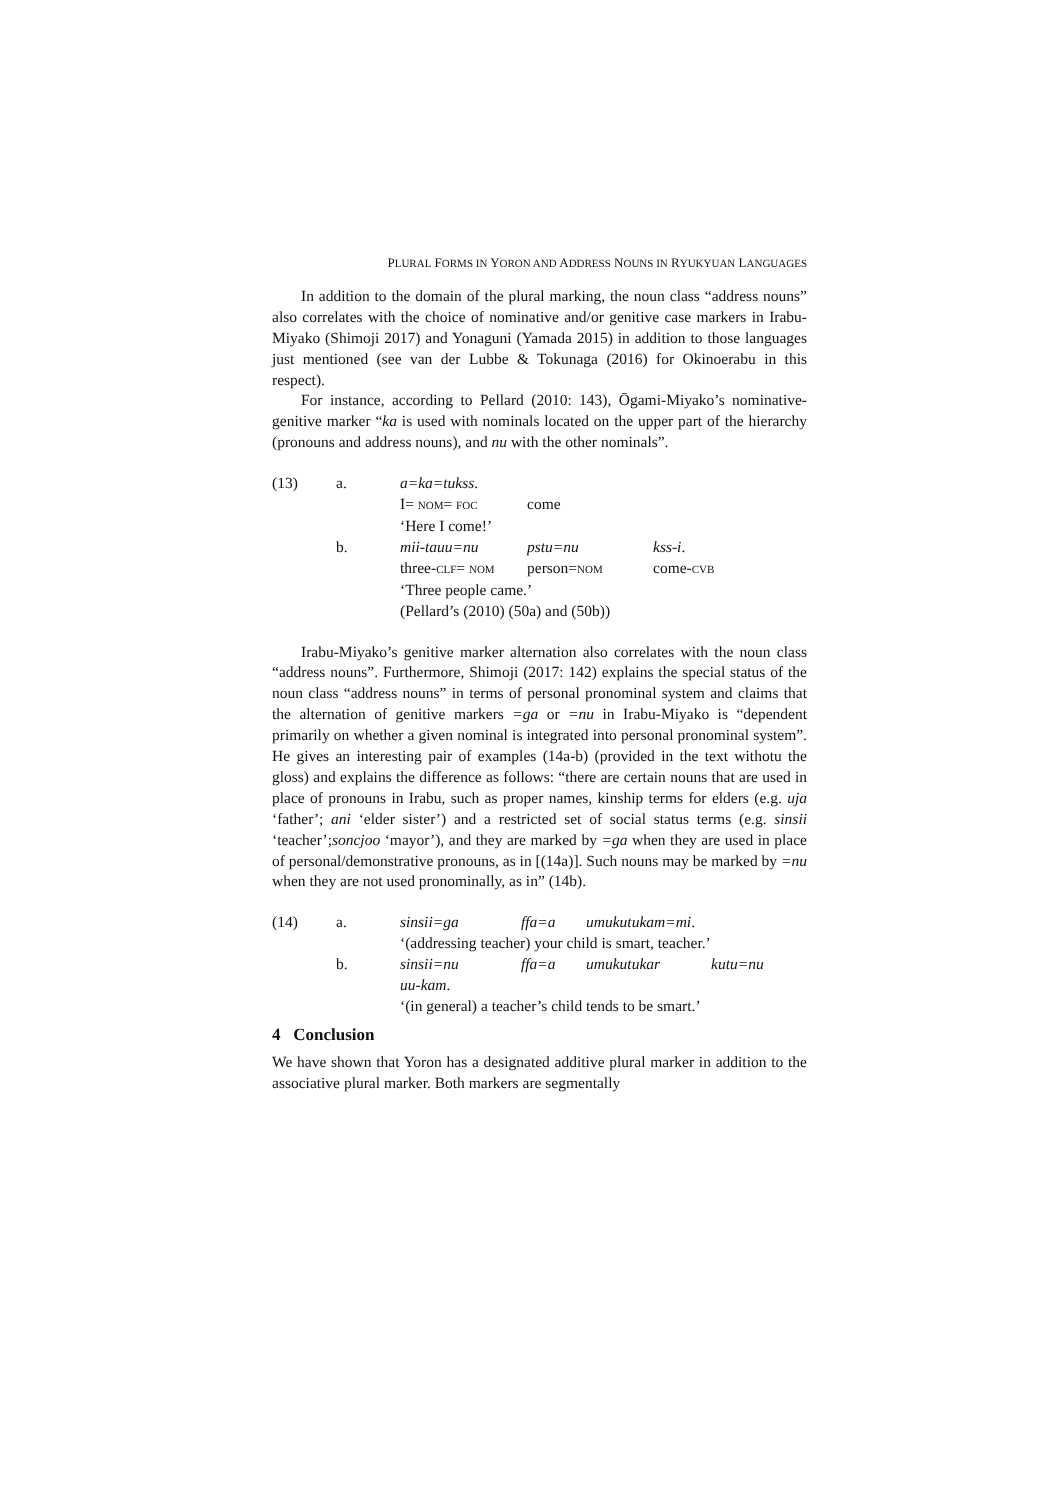PLURAL FORMS IN YORON AND ADDRESS NOUNS IN RYUKYUAN LANGUAGES
In addition to the domain of the plural marking, the noun class “address nouns” also correlates with the choice of nominative and/or genitive case markers in Irabu-Miyako (Shimoji 2017) and Yonaguni (Yamada 2015) in addition to those languages just mentioned (see van der Lubbe & Tokunaga (2016) for Okinoerabu in this respect).
For instance, according to Pellard (2010: 143), Ōgami-Miyako’s nominative-genitive marker “ka is used with nominals located on the upper part of the hierarchy (pronouns and address nouns), and nu with the other nominals”.
| (13) | a. | a=ka=tukss . | | |
| | | I= NOM = FOC | come | |
| | | ‘Here I come!’ | | |
| | b. | mii-tauu=nu | pstu=nu | kss-i . |
| | | three- CLF = NOM | person= NOM | come- CVB |
| | | ‘Three people came.’ | | |
| | | (Pellard’s (2010) (50a) and (50b)) | | |
Irabu-Miyako’s genitive marker alternation also correlates with the noun class “address nouns”. Furthermore, Shimoji (2017: 142) explains the special status of the noun class “address nouns” in terms of personal pronominal system and claims that the alternation of genitive markers =ga or =nu in Irabu-Miyako is “dependent primarily on whether a given nominal is integrated into personal pronominal system”. He gives an interesting pair of examples (14a-b) (provided in the text withotu the gloss) and explains the difference as follows: “there are certain nouns that are used in place of pronouns in Irabu, such as proper names, kinship terms for elders (e.g. uja ‘father’; ani ‘elder sister’) and a restricted set of social status terms (e.g. sinsii ‘teacher’;soncjoo ‘mayor’), and they are marked by =ga when they are used in place of personal/demonstrative pronouns, as in [(14a)]. Such nouns may be marked by =nu when they are not used pronominally, as in” (14b).
| (14) | a. | sinsii=ga | ffa=a | umukutukam=mi . | |
| | | ‘(addressing teacher) your child is smart, teacher.’ | | | |
| | b. | sinsii=nu | ffa=a | umukutukar | kutu=nu |
| | | uu-kam . | | | |
| | | ‘(in general) a teacher’s child tends to be smart.’ | | | |
4 Conclusion
We have shown that Yoron has a designated additive plural marker in addition to the associative plural marker. Both markers are segmentally